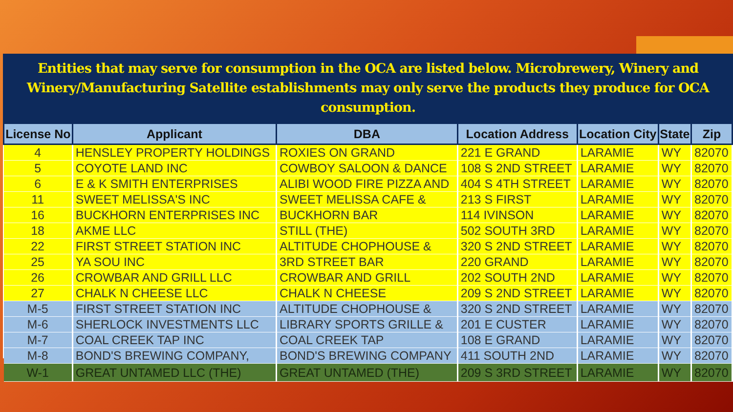Entities that may serve for consumption in the OCA are listed below. Microbrewery, Winery and
Winery/Manufacturing Satellite establishments may only serve the products they produce for OCA consumption.
| License No | Applicant | DBA | Location Address | Location City | State | Zip |
| --- | --- | --- | --- | --- | --- | --- |
| 4 | HENSLEY PROPERTY HOLDINGS | ROXIES ON GRAND | 221 E GRAND | LARAMIE | WY | 82070 |
| 5 | COYOTE LAND INC | COWBOY SALOON & DANCE | 108 S 2ND STREET | LARAMIE | WY | 82070 |
| 6 | E & K SMITH ENTERPRISES | ALIBI WOOD FIRE PIZZA AND | 404 S 4TH STREET | LARAMIE | WY | 82070 |
| 11 | SWEET MELISSA'S INC | SWEET MELISSA CAFE & | 213 S FIRST | LARAMIE | WY | 82070 |
| 16 | BUCKHORN ENTERPRISES INC | BUCKHORN BAR | 114 IVINSON | LARAMIE | WY | 82070 |
| 18 | AKME LLC | STILL (THE) | 502 SOUTH 3RD | LARAMIE | WY | 82070 |
| 22 | FIRST STREET STATION INC | ALTITUDE CHOPHOUSE & | 320 S 2ND STREET | LARAMIE | WY | 82070 |
| 25 | YA SOU INC | 3RD STREET BAR | 220 GRAND | LARAMIE | WY | 82070 |
| 26 | CROWBAR AND GRILL LLC | CROWBAR AND GRILL | 202 SOUTH 2ND | LARAMIE | WY | 82070 |
| 27 | CHALK N CHEESE LLC | CHALK N CHEESE | 209 S 2ND STREET | LARAMIE | WY | 82070 |
| M-5 | FIRST STREET STATION INC | ALTITUDE CHOPHOUSE & | 320 S 2ND STREET | LARAMIE | WY | 82070 |
| M-6 | SHERLOCK INVESTMENTS LLC | LIBRARY SPORTS GRILLE & | 201 E CUSTER | LARAMIE | WY | 82070 |
| M-7 | COAL CREEK TAP INC | COAL CREEK TAP | 108 E GRAND | LARAMIE | WY | 82070 |
| M-8 | BOND'S BREWING COMPANY, | BOND'S BREWING COMPANY | 411 SOUTH 2ND | LARAMIE | WY | 82070 |
| W-1 | GREAT UNTAMED LLC (THE) | GREAT UNTAMED (THE) | 209 S 3RD STREET | LARAMIE | WY | 82070 |